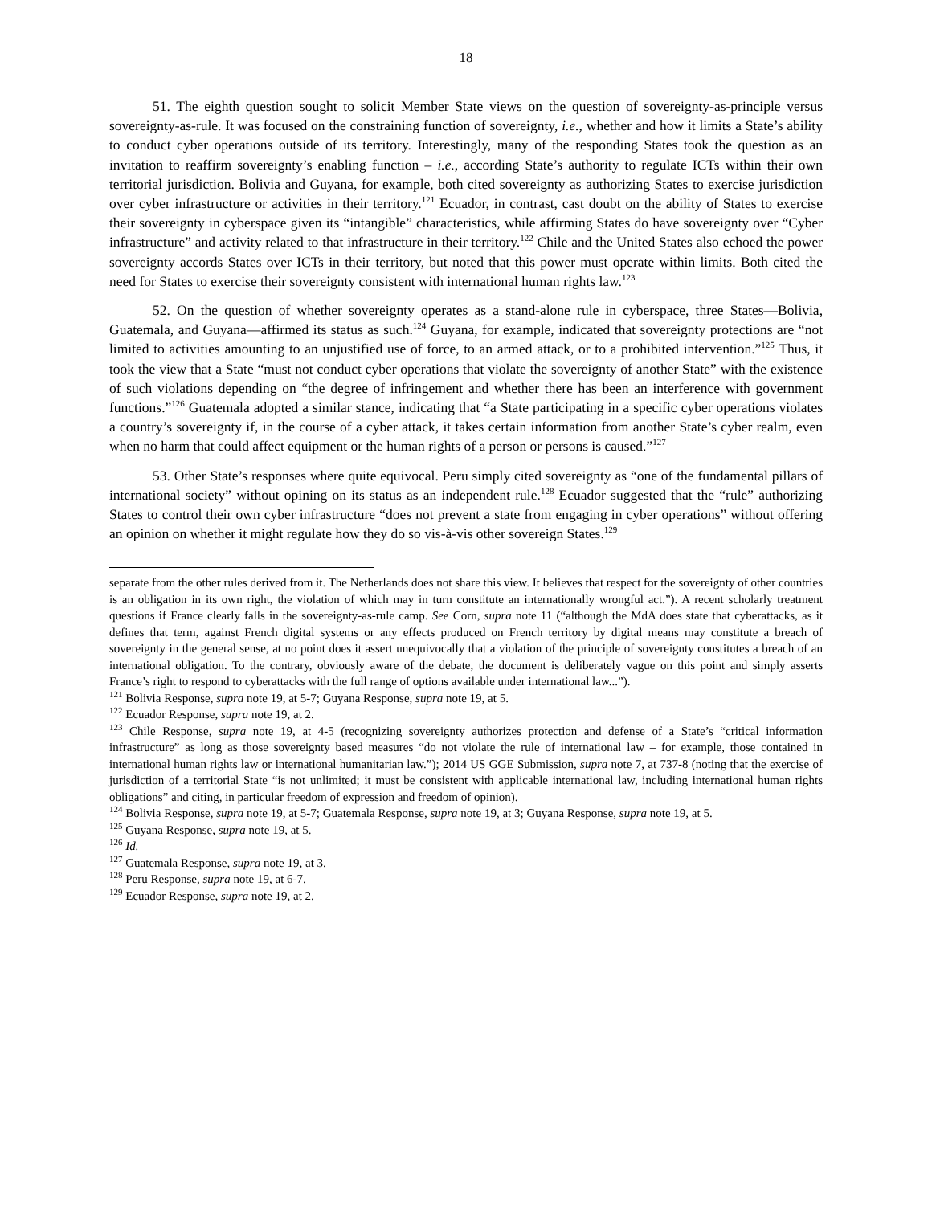18
51. The eighth question sought to solicit Member State views on the question of sovereignty-as-principle versus sovereignty-as-rule. It was focused on the constraining function of sovereignty, i.e., whether and how it limits a State’s ability to conduct cyber operations outside of its territory. Interestingly, many of the responding States took the question as an invitation to reaffirm sovereignty’s enabling function – i.e., according State’s authority to regulate ICTs within their own territorial jurisdiction. Bolivia and Guyana, for example, both cited sovereignty as authorizing States to exercise jurisdiction over cyber infrastructure or activities in their territory.<sup>121</sup> Ecuador, in contrast, cast doubt on the ability of States to exercise their sovereignty in cyberspace given its “intangible” characteristics, while affirming States do have sovereignty over “Cyber infrastructure” and activity related to that infrastructure in their territory.<sup>122</sup> Chile and the United States also echoed the power sovereignty accords States over ICTs in their territory, but noted that this power must operate within limits. Both cited the need for States to exercise their sovereignty consistent with international human rights law.<sup>123</sup>
52. On the question of whether sovereignty operates as a stand-alone rule in cyberspace, three States—Bolivia, Guatemala, and Guyana—affirmed its status as such.<sup>124</sup> Guyana, for example, indicated that sovereignty protections are “not limited to activities amounting to an unjustified use of force, to an armed attack, or to a prohibited intervention.”<sup>125</sup> Thus, it took the view that a State “must not conduct cyber operations that violate the sovereignty of another State” with the existence of such violations depending on “the degree of infringement and whether there has been an interference with government functions.”<sup>126</sup> Guatemala adopted a similar stance, indicating that “a State participating in a specific cyber operations violates a country’s sovereignty if, in the course of a cyber attack, it takes certain information from another State’s cyber realm, even when no harm that could affect equipment or the human rights of a person or persons is caused.”<sup>127</sup>
53. Other State’s responses where quite equivocal. Peru simply cited sovereignty as “one of the fundamental pillars of international society” without opining on its status as an independent rule.<sup>128</sup> Ecuador suggested that the “rule” authorizing States to control their own cyber infrastructure “does not prevent a state from engaging in cyber operations” without offering an opinion on whether it might regulate how they do so vis-à-vis other sovereign States.<sup>129</sup>
separate from the other rules derived from it. The Netherlands does not share this view. It believes that respect for the sovereignty of other countries is an obligation in its own right, the violation of which may in turn constitute an internationally wrongful act.”). A recent scholarly treatment questions if France clearly falls in the sovereignty-as-rule camp. See Corn, supra note 11 (“although the MdA does state that cyberattacks, as it defines that term, against French digital systems or any effects produced on French territory by digital means may constitute a breach of sovereignty in the general sense, at no point does it assert unequivocally that a violation of the principle of sovereignty constitutes a breach of an international obligation. To the contrary, obviously aware of the debate, the document is deliberately vague on this point and simply asserts France’s right to respond to cyberattacks with the full range of options available under international law...”).
<sup>121</sup> Bolivia Response, supra note 19, at 5-7; Guyana Response, supra note 19, at 5.
<sup>122</sup> Ecuador Response, supra note 19, at 2.
<sup>123</sup> Chile Response, supra note 19, at 4-5 (recognizing sovereignty authorizes protection and defense of a State’s “critical information infrastructure” as long as those sovereignty based measures “do not violate the rule of international law – for example, those contained in international human rights law or international humanitarian law.”); 2014 US GGE Submission, supra note 7, at 737-8 (noting that the exercise of jurisdiction of a territorial State “is not unlimited; it must be consistent with applicable international law, including international human rights obligations” and citing, in particular freedom of expression and freedom of opinion).
<sup>124</sup> Bolivia Response, supra note 19, at 5-7; Guatemala Response, supra note 19, at 3; Guyana Response, supra note 19, at 5.
<sup>125</sup> Guyana Response, supra note 19, at 5.
<sup>126</sup> Id.
<sup>127</sup> Guatemala Response, supra note 19, at 3.
<sup>128</sup> Peru Response, supra note 19, at 6-7.
<sup>129</sup> Ecuador Response, supra note 19, at 2.